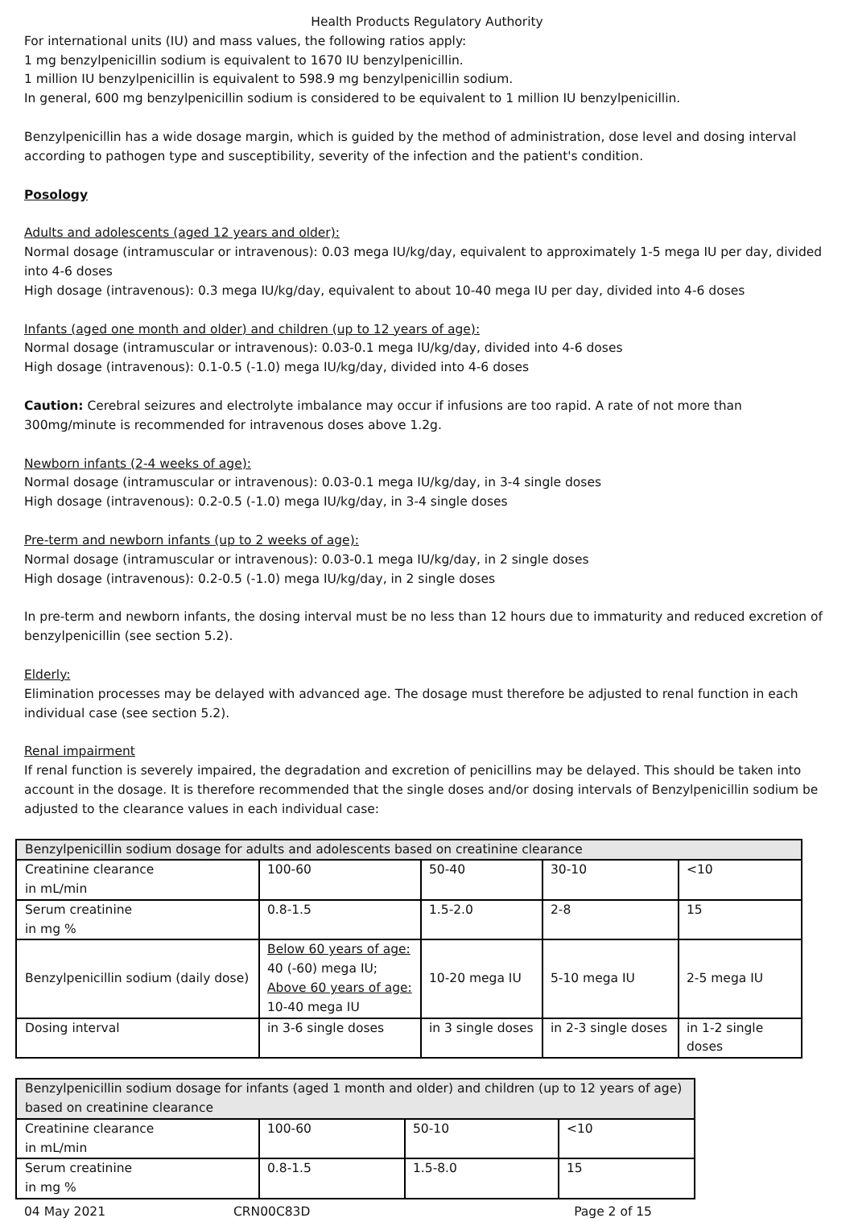Health Products Regulatory Authority
For international units (IU) and mass values, the following ratios apply:
1 mg benzylpenicillin sodium is equivalent to 1670 IU benzylpenicillin.
1 million IU benzylpenicillin is equivalent to 598.9 mg benzylpenicillin sodium.
In general, 600 mg benzylpenicillin sodium is considered to be equivalent to 1 million IU benzylpenicillin.
Benzylpenicillin has a wide dosage margin, which is guided by the method of administration, dose level and dosing interval according to pathogen type and susceptibility, severity of the infection and the patient's condition.
Posology
Adults and adolescents (aged 12 years and older):
Normal dosage (intramuscular or intravenous): 0.03 mega IU/kg/day, equivalent to approximately 1-5 mega IU per day, divided into 4-6 doses
High dosage (intravenous): 0.3 mega IU/kg/day, equivalent to about 10-40 mega IU per day, divided into 4-6 doses
Infants (aged one month and older) and children (up to 12 years of age):
Normal dosage (intramuscular or intravenous): 0.03-0.1 mega IU/kg/day, divided into 4-6 doses
High dosage (intravenous): 0.1-0.5 (-1.0) mega IU/kg/day, divided into 4-6 doses
Caution: Cerebral seizures and electrolyte imbalance may occur if infusions are too rapid. A rate of not more than 300mg/minute is recommended for intravenous doses above 1.2g.
Newborn infants (2-4 weeks of age):
Normal dosage (intramuscular or intravenous): 0.03-0.1 mega IU/kg/day, in 3-4 single doses
High dosage (intravenous): 0.2-0.5 (-1.0) mega IU/kg/day, in 3-4 single doses
Pre-term and newborn infants (up to 2 weeks of age):
Normal dosage (intramuscular or intravenous): 0.03-0.1 mega IU/kg/day, in 2 single doses
High dosage (intravenous): 0.2-0.5 (-1.0) mega IU/kg/day, in 2 single doses
In pre-term and newborn infants, the dosing interval must be no less than 12 hours due to immaturity and reduced excretion of benzylpenicillin (see section 5.2).
Elderly:
Elimination processes may be delayed with advanced age. The dosage must therefore be adjusted to renal function in each individual case (see section 5.2).
Renal impairment
If renal function is severely impaired, the degradation and excretion of penicillins may be delayed. This should be taken into account in the dosage. It is therefore recommended that the single doses and/or dosing intervals of Benzylpenicillin sodium be adjusted to the clearance values in each individual case:
| Benzylpenicillin sodium dosage for adults and adolescents based on creatinine clearance | | | | |
| Creatinine clearance in mL/min | 100-60 | 50-40 | 30-10 | <10 |
| Serum creatinine in mg % | 0.8-1.5 | 1.5-2.0 | 2-8 | 15 |
| Benzylpenicillin sodium (daily dose) | Below 60 years of age: 40 (-60) mega IU; Above 60 years of age: 10-40 mega IU | 10-20 mega IU | 5-10 mega IU | 2-5 mega IU |
| Dosing interval | in 3-6 single doses | in 3 single doses | in 2-3 single doses | in 1-2 single doses |
| Benzylpenicillin sodium dosage for infants (aged 1 month and older) and children (up to 12 years of age) based on creatinine clearance | | | |
| Creatinine clearance in mL/min | 100-60 | 50-10 | <10 |
| Serum creatinine in mg % | 0.8-1.5 | 1.5-8.0 | 15 |
04 May 2021 CRN00C83D Page 2 of 15